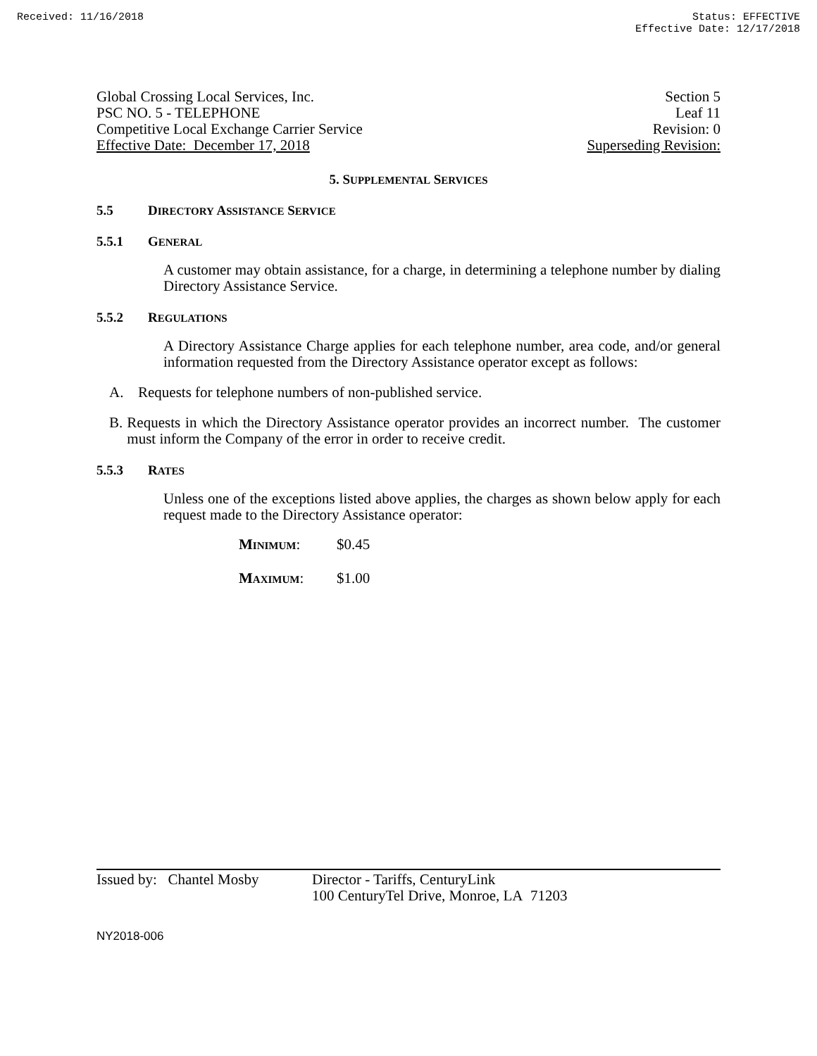Received: 11/16/2018 Status: EFFECTIVE
Effective Date: 12/17/2018
Global Crossing Local Services, Inc.
PSC NO. 5 - TELEPHONE
Competitive Local Exchange Carrier Service
Effective Date: December 17, 2018
Section 5
Leaf 11
Revision: 0
Superseding Revision:
5. SUPPLEMENTAL SERVICES
5.5 DIRECTORY ASSISTANCE SERVICE
5.5.1 GENERAL
A customer may obtain assistance, for a charge, in determining a telephone number by dialing Directory Assistance Service.
5.5.2 REGULATIONS
A Directory Assistance Charge applies for each telephone number, area code, and/or general information requested from the Directory Assistance operator except as follows:
A. Requests for telephone numbers of non-published service.
B. Requests in which the Directory Assistance operator provides an incorrect number. The customer must inform the Company of the error in order to receive credit.
5.5.3 RATES
Unless one of the exceptions listed above applies, the charges as shown below apply for each request made to the Directory Assistance operator:
MINIMUM: $0.45
MAXIMUM: $1.00
Issued by: Chantel Mosby
Director - Tariffs, CenturyLink
100 CenturyTel Drive, Monroe, LA 71203
NY2018-006